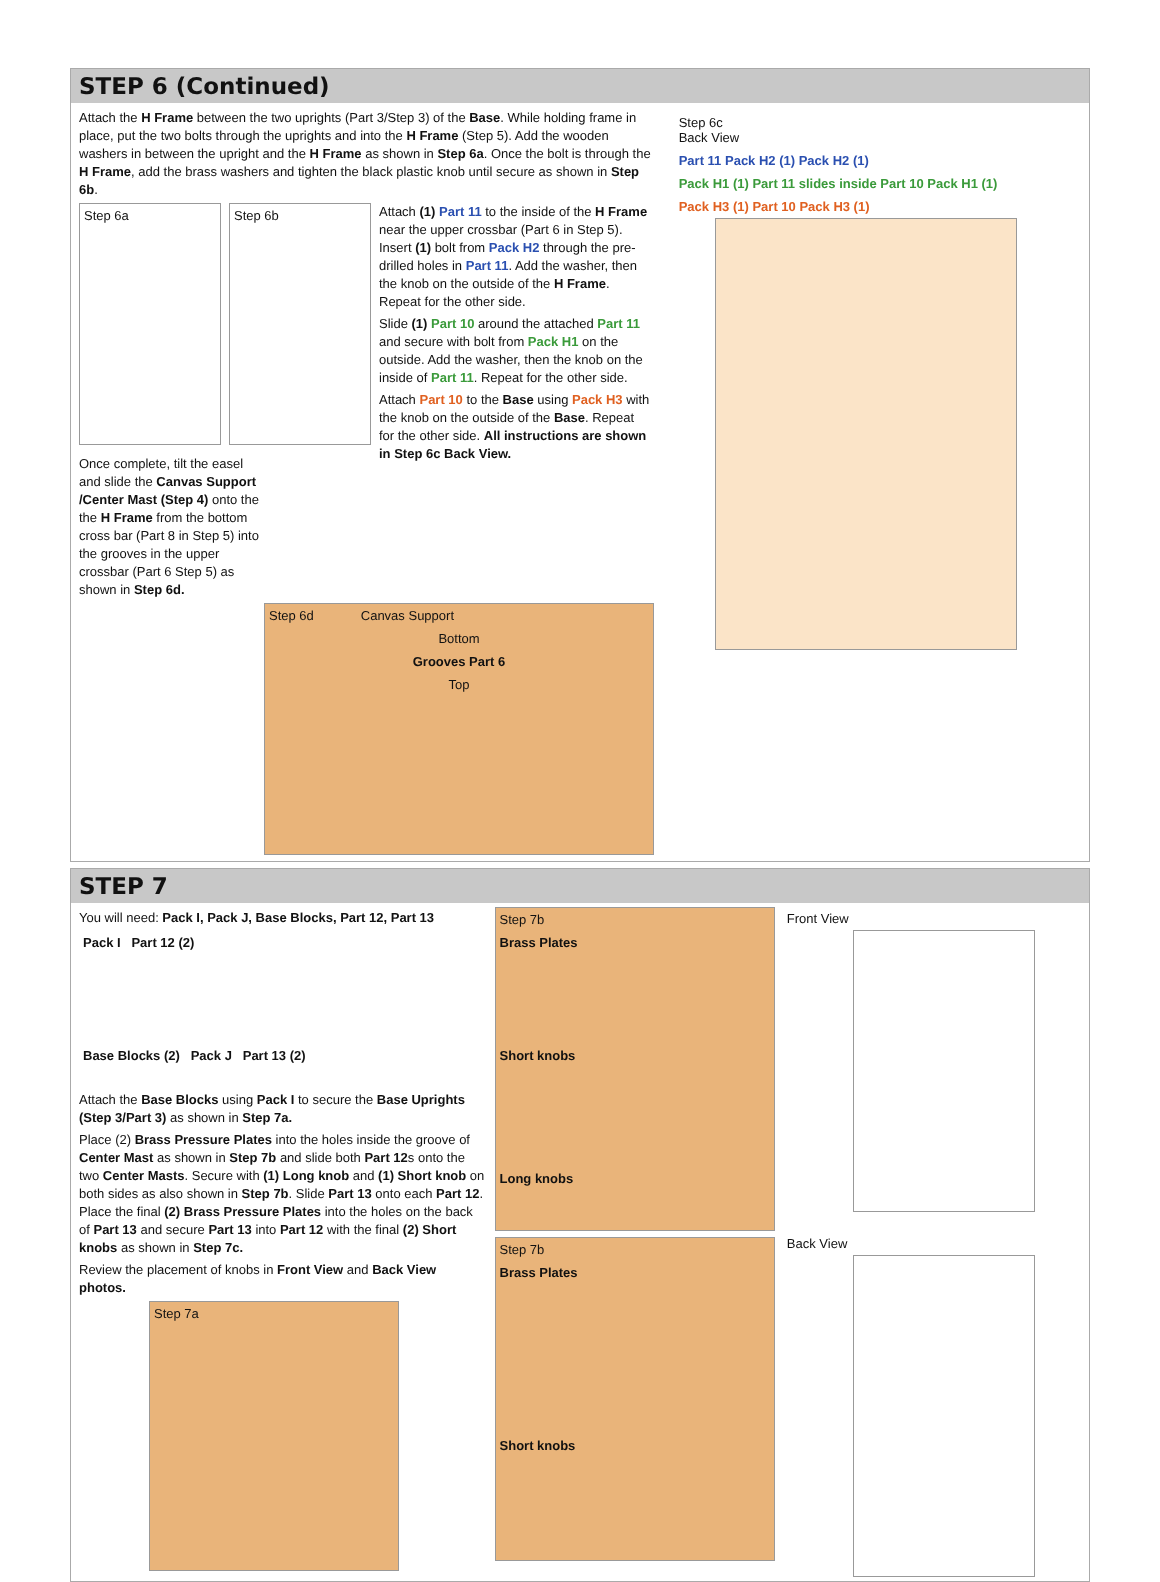STEP 6 (Continued)
Attach the H Frame between the two uprights (Part 3/Step 3) of the Base. While holding frame in place, put the two bolts through the uprights and into the H Frame (Step 5). Add the wooden washers in between the upright and the H Frame as shown in Step 6a. Once the bolt is through the H Frame, add the brass washers and tighten the black plastic knob until secure as shown in Step 6b.
Step 6a Step 6b
Once complete, tilt the easel and slide the Canvas Support /Center Mast (Step 4) onto the the H Frame from the bottom cross bar (Part 8 in Step 5) into the grooves in the upper crossbar (Part 6 Step 5) as shown in Step 6d.
Attach (1) Part 11 to the inside of the H Frame near the upper crossbar (Part 6 in Step 5). Insert (1) bolt from Pack H2 through the pre-drilled holes in Part 11. Add the washer, then the knob on the outside of the H Frame. Repeat for the other side.
Slide (1) Part 10 around the attached Part 11 and secure with bolt from Pack H1 on the outside. Add the washer, then the knob on the inside of Part 11. Repeat for the other side.
Attach Part 10 to the Base using Pack H3 with the knob on the outside of the Base. Repeat for the other side. All instructions are shown in Step 6c Back View.
Step 6d Canvas Support
Bottom
Grooves Part 6
Top
Step 6c
Back View
Part 11 Pack H2 (1) Pack H2 (1)
Pack H1 (1) Part 11 slides inside Part 10 Pack H1 (1)
Pack H3 (1) Part 10 Pack H3 (1)
STEP 7
You will need: Pack I, Pack J, Base Blocks, Part 12, Part 13
Pack I Part 12 (2)
Base Blocks (2) Pack J Part 13 (2)
Attach the Base Blocks using Pack I to secure the Base Uprights (Step 3/Part 3) as shown in Step 7a.
Place (2) Brass Pressure Plates into the holes inside the groove of Center Mast as shown in Step 7b and slide both Part 12s onto the two Center Masts. Secure with (1) Long knob and (1) Short knob on both sides as also shown in Step 7b. Slide Part 13 onto each Part 12. Place the final (2) Brass Pressure Plates into the holes on the back of Part 13 and secure Part 13 into Part 12 with the final (2) Short knobs as shown in Step 7c.
Review the placement of knobs in Front View and Back View photos.
Step 7a
Step 7b
Brass Plates
Short knobs
Long knobs
Step 7b
Brass Plates
Short knobs
Front View
Back View